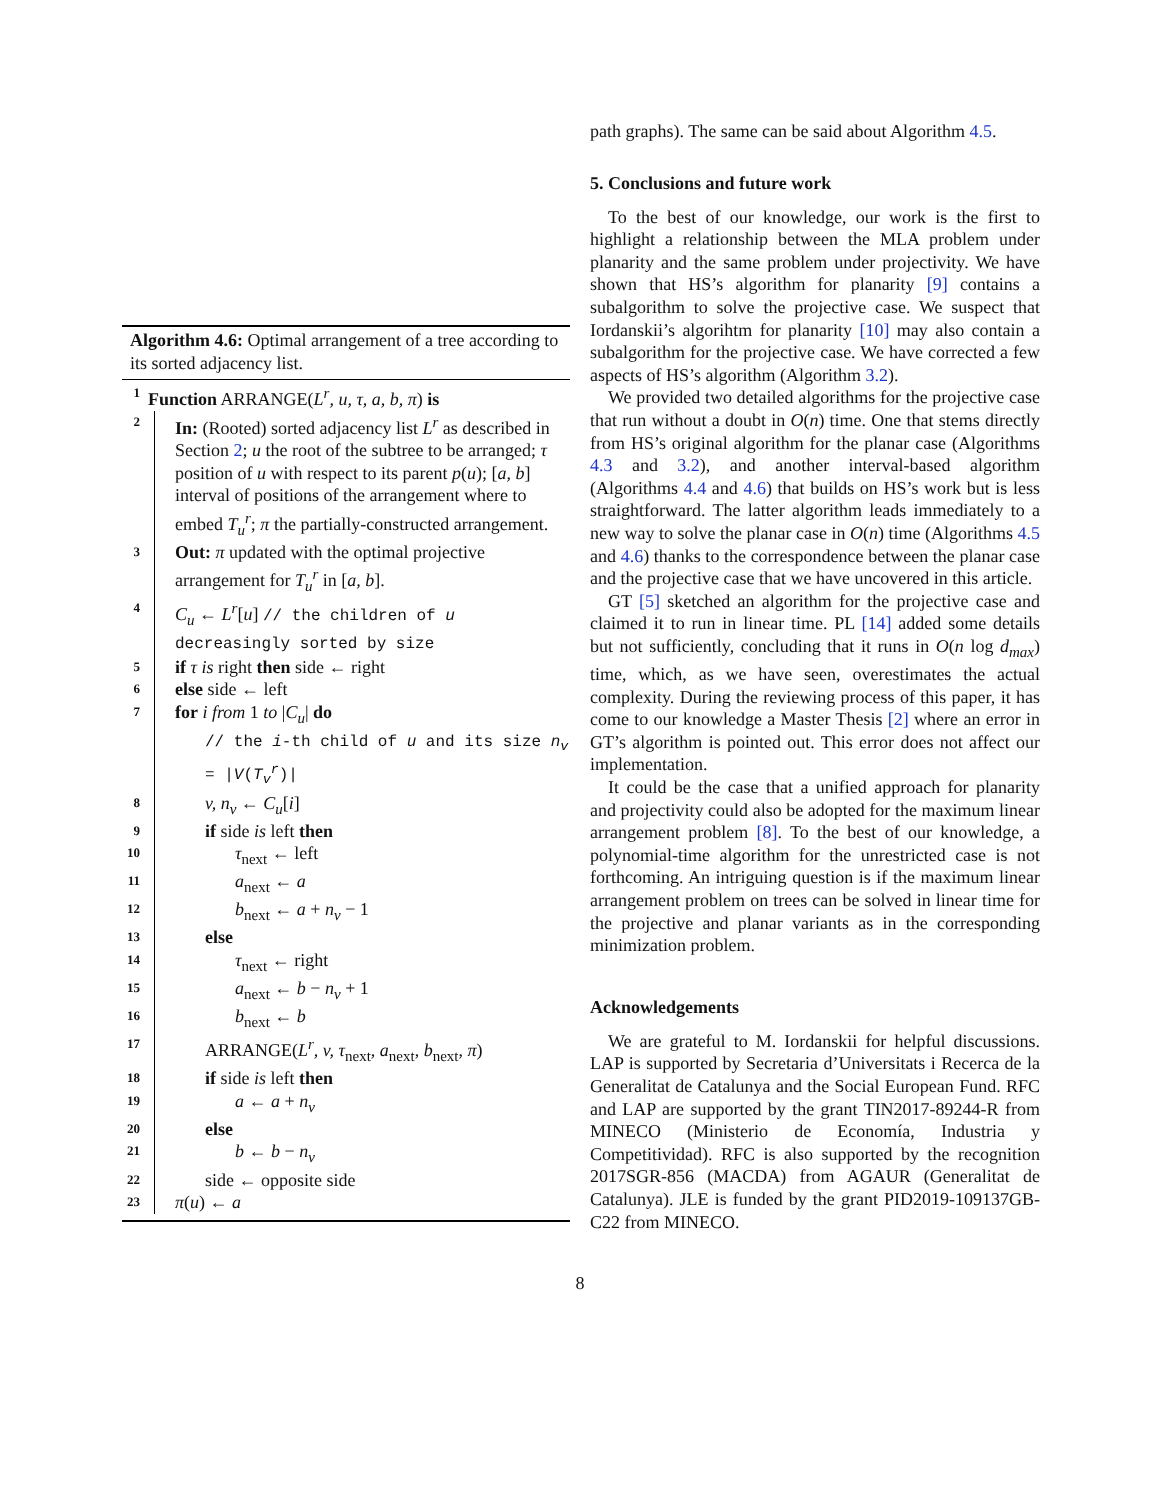Algorithm 4.6: Optimal arrangement of a tree according to its sorted adjacency list.
1 Function ARRANGE(L<sup>r</sup>, u, τ, a, b, π) is
2 In: (Rooted) sorted adjacency list L<sup>r</sup> as described in Section 2; u the root of the subtree to be arranged; τ position of u with respect to its parent p(u); [a, b] interval of positions of the arrangement where to embed T<sub>u</sub><sup>r</sup>; π the partially-constructed arrangement.
3 Out: π updated with the optimal projective arrangement for T<sub>u</sub><sup>r</sup> in [a, b].
4 C<sub>u</sub> ← L<sup>r</sup>[u] // the children of u decreasingly sorted by size
5 if τ is right then side ← right
6 else side ← left
7 for i from 1 to |C<sub>u</sub>| do
// the i-th child of u and its size n<sub>v</sub> = |V(T<sub>v</sub><sup>r</sup>)|
8 v, n<sub>v</sub> ← C<sub>u</sub>[i]
9 if side is left then
10 τ<sub>next</sub> ← left
11 a<sub>next</sub> ← a
12 b<sub>next</sub> ← a + n<sub>v</sub> − 1
13 else
14 τ<sub>next</sub> ← right
15 a<sub>next</sub> ← b − n<sub>v</sub> + 1
16 b<sub>next</sub> ← b
17 ARRANGE(L<sup>r</sup>, v, τ<sub>next</sub>, a<sub>next</sub>, b<sub>next</sub>, π)
18 if side is left then
19 a ← a + n<sub>v</sub>
20 else
21 b ← b − n<sub>v</sub>
22 side ← opposite side
23 π(u) ← a
path graphs). The same can be said about Algorithm 4.5.
5. Conclusions and future work
To the best of our knowledge, our work is the first to highlight a relationship between the MLA problem under planarity and the same problem under projectivity. We have shown that HS’s algorithm for planarity [9] contains a subalgorithm to solve the projective case. We suspect that Iordanskii’s algorihtm for planarity [10] may also contain a subalgorithm for the projective case. We have corrected a few aspects of HS’s algorithm (Algorithm 3.2).
We provided two detailed algorithms for the projective case that run without a doubt in O(n) time. One that stems directly from HS’s original algorithm for the planar case (Algorithms 4.3 and 3.2), and another interval-based algorithm (Algorithms 4.4 and 4.6) that builds on HS’s work but is less straightforward. The latter algorithm leads immediately to a new way to solve the planar case in O(n) time (Algorithms 4.5 and 4.6) thanks to the correspondence between the planar case and the projective case that we have uncovered in this article.
GT [5] sketched an algorithm for the projective case and claimed it to run in linear time. PL [14] added some details but not sufficiently, concluding that it runs in O(n log d<sub>max</sub>) time, which, as we have seen, overestimates the actual complexity. During the reviewing process of this paper, it has come to our knowledge a Master Thesis [2] where an error in GT’s algorithm is pointed out. This error does not affect our implementation.
It could be the case that a unified approach for planarity and projectivity could also be adopted for the maximum linear arrangement problem [8]. To the best of our knowledge, a polynomial-time algorithm for the unrestricted case is not forthcoming. An intriguing question is if the maximum linear arrangement problem on trees can be solved in linear time for the projective and planar variants as in the corresponding minimization problem.
Acknowledgements
We are grateful to M. Iordanskii for helpful discussions. LAP is supported by Secretaria d’Universitats i Recerca de la Generalitat de Catalunya and the Social European Fund. RFC and LAP are supported by the grant TIN2017-89244-R from MINECO (Ministerio de Economía, Industria y Competitividad). RFC is also supported by the recognition 2017SGR-856 (MACDA) from AGAUR (Generalitat de Catalunya). JLE is funded by the grant PID2019-109137GB-C22 from MINECO.
8